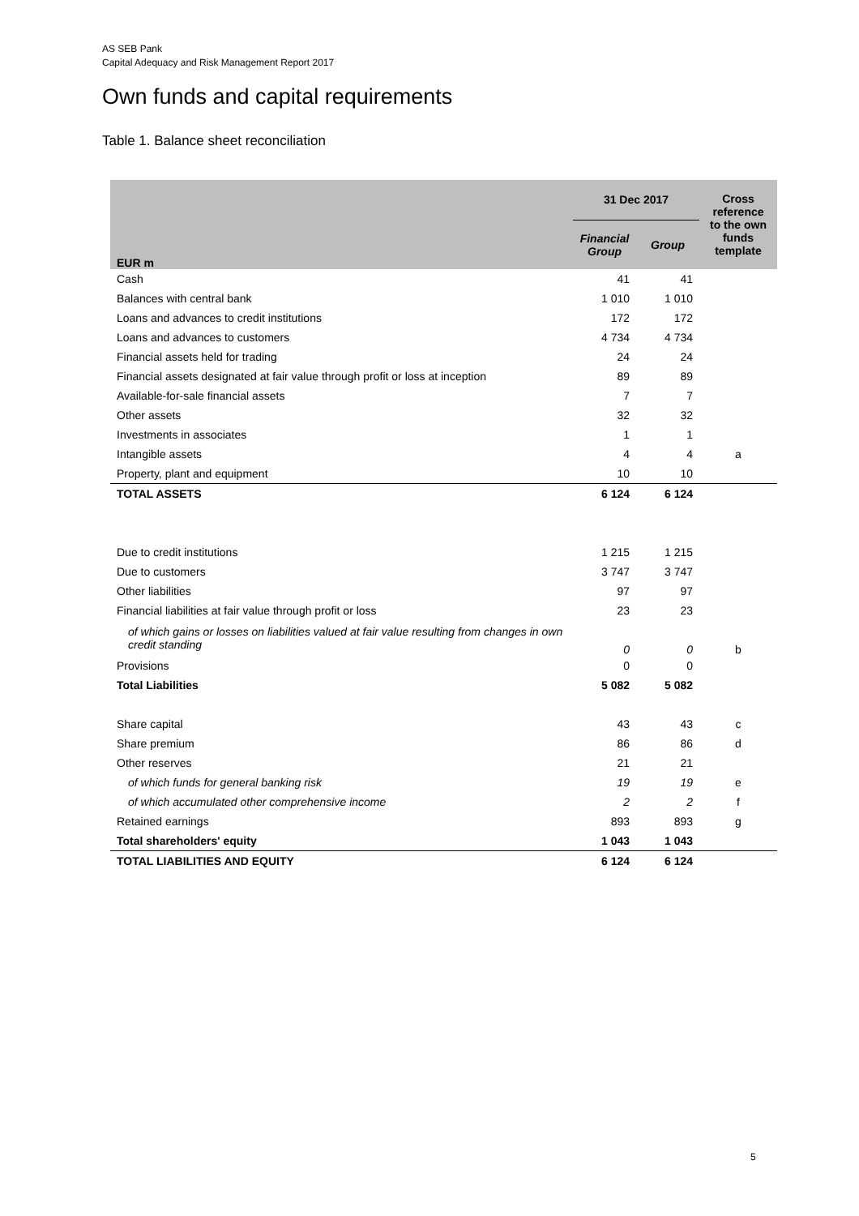AS SEB Pank
Capital Adequacy and Risk Management Report 2017
Own funds and capital requirements
Table 1. Balance sheet reconciliation
| EUR m | 31 Dec 2017 | | Cross reference to the own funds template |
| --- | --- | --- | --- |
| | Financial Group | Group | |
| Cash | 41 | 41 | |
| Balances with central bank | 1 010 | 1 010 | |
| Loans and advances to credit institutions | 172 | 172 | |
| Loans and advances to customers | 4 734 | 4 734 | |
| Financial assets held for trading | 24 | 24 | |
| Financial assets designated at fair value through profit or loss at inception | 89 | 89 | |
| Available-for-sale financial assets | 7 | 7 | |
| Other assets | 32 | 32 | |
| Investments in associates | 1 | 1 | |
| Intangible assets | 4 | 4 | a |
| Property, plant and equipment | 10 | 10 | |
| TOTAL ASSETS | 6 124 | 6 124 | |
| Due to credit institutions | 1 215 | 1 215 | |
| Due to customers | 3 747 | 3 747 | |
| Other liabilities | 97 | 97 | |
| Financial liabilities at fair value through profit or loss | 23 | 23 | |
| of which gains or losses on liabilities valued at fair value resulting from changes in own credit standing | 0 | 0 | b |
| Provisions | 0 | 0 | |
| Total Liabilities | 5 082 | 5 082 | |
| Share capital | 43 | 43 | c |
| Share premium | 86 | 86 | d |
| Other reserves | 21 | 21 | |
| of which funds for general banking risk | 19 | 19 | e |
| of which accumulated other comprehensive income | 2 | 2 | f |
| Retained earnings | 893 | 893 | g |
| Total shareholders' equity | 1 043 | 1 043 | |
| TOTAL LIABILITIES AND EQUITY | 6 124 | 6 124 | |
5